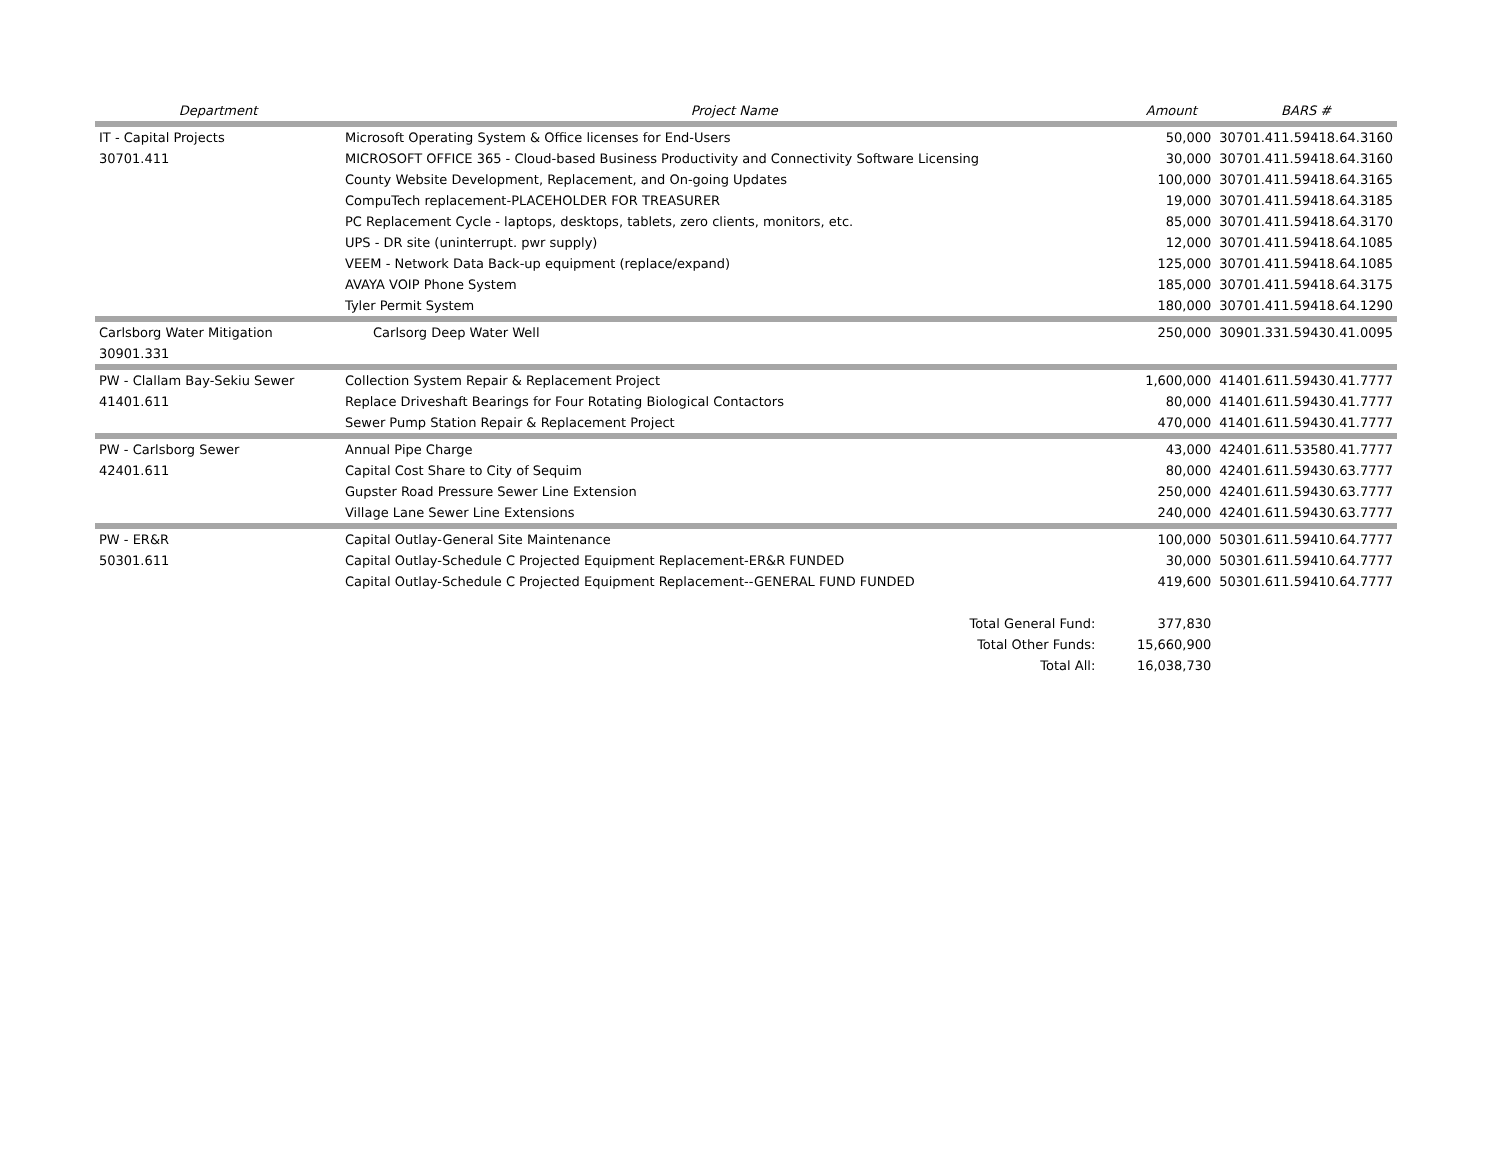| Department | Project Name | Amount | BARS # |
| --- | --- | --- | --- |
| IT - Capital Projects | Microsoft Operating System & Office licenses for End-Users | 50,000 | 30701.411.59418.64.3160 |
| 30701.411 | MICROSOFT OFFICE 365 - Cloud-based Business Productivity and Connectivity Software Licensing | 30,000 | 30701.411.59418.64.3160 |
| | County Website Development, Replacement, and On-going Updates | 100,000 | 30701.411.59418.64.3165 |
| | CompuTech replacement-PLACEHOLDER FOR TREASURER | 19,000 | 30701.411.59418.64.3185 |
| | PC Replacement Cycle - laptops, desktops, tablets, zero clients, monitors, etc. | 85,000 | 30701.411.59418.64.3170 |
| | UPS - DR site (uninterrupt. pwr supply) | 12,000 | 30701.411.59418.64.1085 |
| | VEEM - Network Data Back-up equipment (replace/expand) | 125,000 | 30701.411.59418.64.1085 |
| | AVAYA VOIP Phone System | 185,000 | 30701.411.59418.64.3175 |
| | Tyler Permit System | 180,000 | 30701.411.59418.64.1290 |
| Carlsborg Water Mitigation | Carlsorg Deep Water Well | 250,000 | 30901.331.59430.41.0095 |
| 30901.331 | | | |
| PW - Clallam Bay-Sekiu Sewer | Collection System Repair & Replacement Project | 1,600,000 | 41401.611.59430.41.7777 |
| 41401.611 | Replace Driveshaft Bearings for Four Rotating Biological Contactors | 80,000 | 41401.611.59430.41.7777 |
| | Sewer Pump Station Repair & Replacement Project | 470,000 | 41401.611.59430.41.7777 |
| PW - Carlsborg Sewer | Annual Pipe Charge | 43,000 | 42401.611.53580.41.7777 |
| 42401.611 | Capital Cost Share to City of Sequim | 80,000 | 42401.611.59430.63.7777 |
| | Gupster Road Pressure Sewer Line Extension | 250,000 | 42401.611.59430.63.7777 |
| | Village Lane Sewer Line Extensions | 240,000 | 42401.611.59430.63.7777 |
| PW - ER&R | Capital Outlay-General Site Maintenance | 100,000 | 50301.611.59410.64.7777 |
| 50301.611 | Capital Outlay-Schedule C Projected Equipment Replacement-ER&R FUNDED | 30,000 | 50301.611.59410.64.7777 |
| | Capital Outlay-Schedule C Projected Equipment Replacement--GENERAL FUND FUNDED | 419,600 | 50301.611.59410.64.7777 |
| | Total General Fund: | 377,830 | |
| | Total Other Funds: | 15,660,900 | |
| | Total All: | 16,038,730 | |